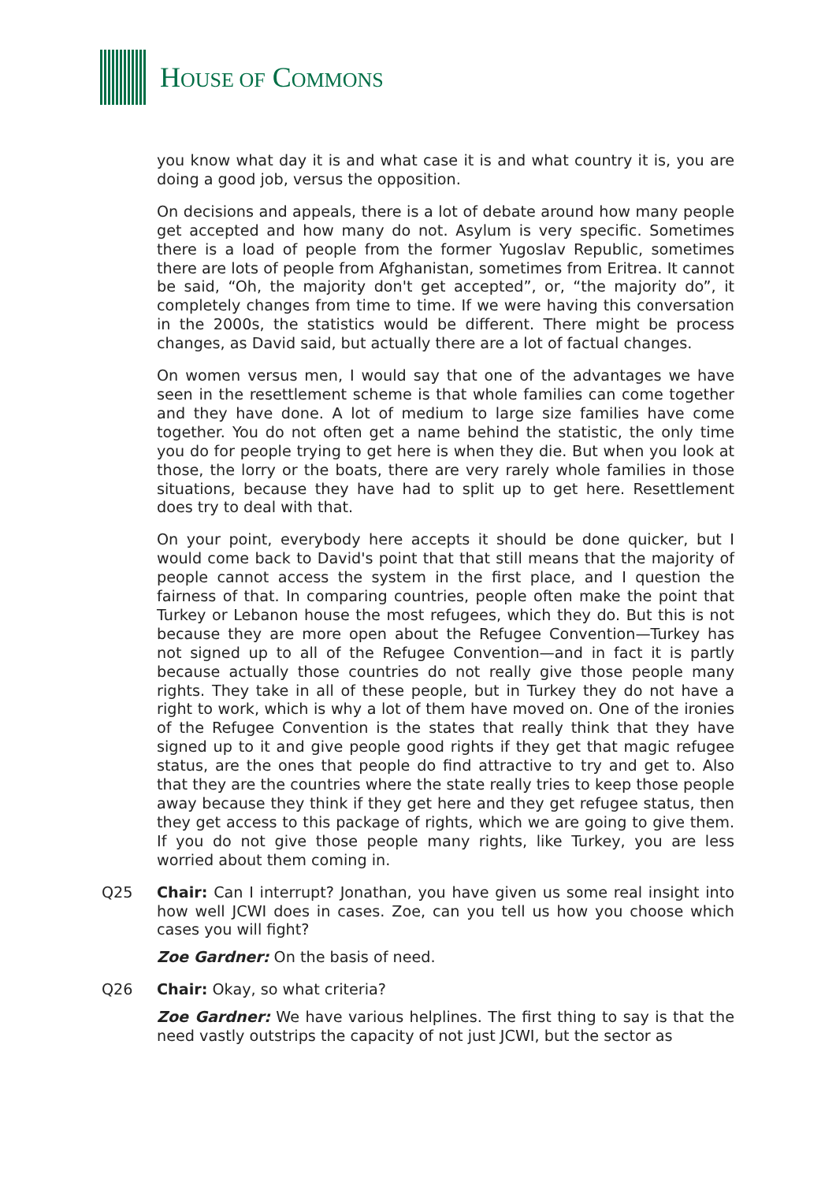HOUSE OF COMMONS
you know what day it is and what case it is and what country it is, you are doing a good job, versus the opposition.
On decisions and appeals, there is a lot of debate around how many people get accepted and how many do not. Asylum is very specific. Sometimes there is a load of people from the former Yugoslav Republic, sometimes there are lots of people from Afghanistan, sometimes from Eritrea. It cannot be said, “Oh, the majority don't get accepted”, or, “the majority do”, it completely changes from time to time. If we were having this conversation in the 2000s, the statistics would be different. There might be process changes, as David said, but actually there are a lot of factual changes.
On women versus men, I would say that one of the advantages we have seen in the resettlement scheme is that whole families can come together and they have done. A lot of medium to large size families have come together. You do not often get a name behind the statistic, the only time you do for people trying to get here is when they die. But when you look at those, the lorry or the boats, there are very rarely whole families in those situations, because they have had to split up to get here. Resettlement does try to deal with that.
On your point, everybody here accepts it should be done quicker, but I would come back to David's point that that still means that the majority of people cannot access the system in the first place, and I question the fairness of that. In comparing countries, people often make the point that Turkey or Lebanon house the most refugees, which they do. But this is not because they are more open about the Refugee Convention—Turkey has not signed up to all of the Refugee Convention—and in fact it is partly because actually those countries do not really give those people many rights. They take in all of these people, but in Turkey they do not have a right to work, which is why a lot of them have moved on. One of the ironies of the Refugee Convention is the states that really think that they have signed up to it and give people good rights if they get that magic refugee status, are the ones that people do find attractive to try and get to. Also that they are the countries where the state really tries to keep those people away because they think if they get here and they get refugee status, then they get access to this package of rights, which we are going to give them. If you do not give those people many rights, like Turkey, you are less worried about them coming in.
Q25 Chair: Can I interrupt? Jonathan, you have given us some real insight into how well JCWI does in cases. Zoe, can you tell us how you choose which cases you will fight?
Zoe Gardner: On the basis of need.
Q26 Chair: Okay, so what criteria?
Zoe Gardner: We have various helplines. The first thing to say is that the need vastly outstrips the capacity of not just JCWI, but the sector as